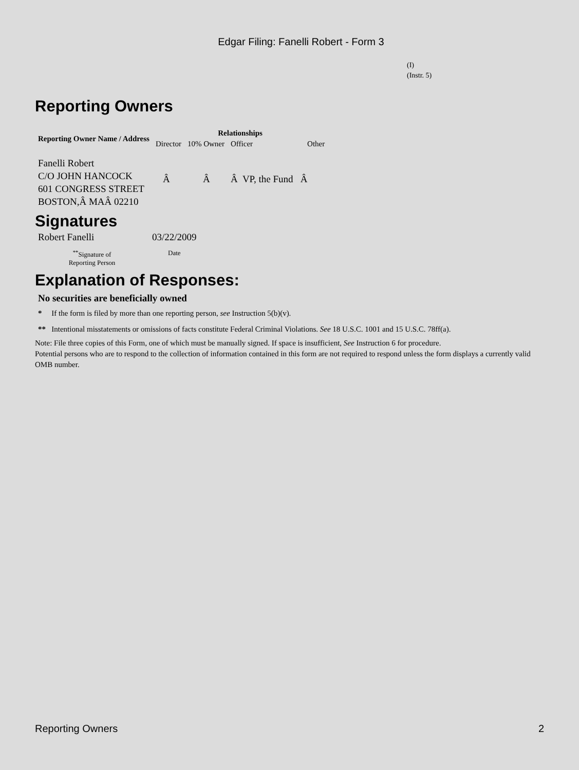Edgar Filing: Fanelli Robert - Form 3
(I)
(Instr. 5)
Reporting Owners
| Reporting Owner Name / Address | Relationships | | | |
| --- | --- | --- | --- | --- |
| | Director | 10% Owner | Officer | Other |
| Fanelli Robert C/O JOHN HANCOCK 601 CONGRESS STREET BOSTON,Â MAÂ 02210 | Â | Â | Â VP, the Fund Â | |
Signatures
| Robert Fanelli | 03/22/2009 |
| <sup>**</sup> Signature of Reporting Person | Date |
Explanation of Responses:
No securities are beneficially owned
* If the form is filed by more than one reporting person, see Instruction 5(b)(v).
** Intentional misstatements or omissions of facts constitute Federal Criminal Violations. See 18 U.S.C. 1001 and 15 U.S.C. 78ff(a).
Note: File three copies of this Form, one of which must be manually signed. If space is insufficient, See Instruction 6 for procedure.
Potential persons who are to respond to the collection of information contained in this form are not required to respond unless the form displays a currently valid OMB number.
Reporting Owners 2